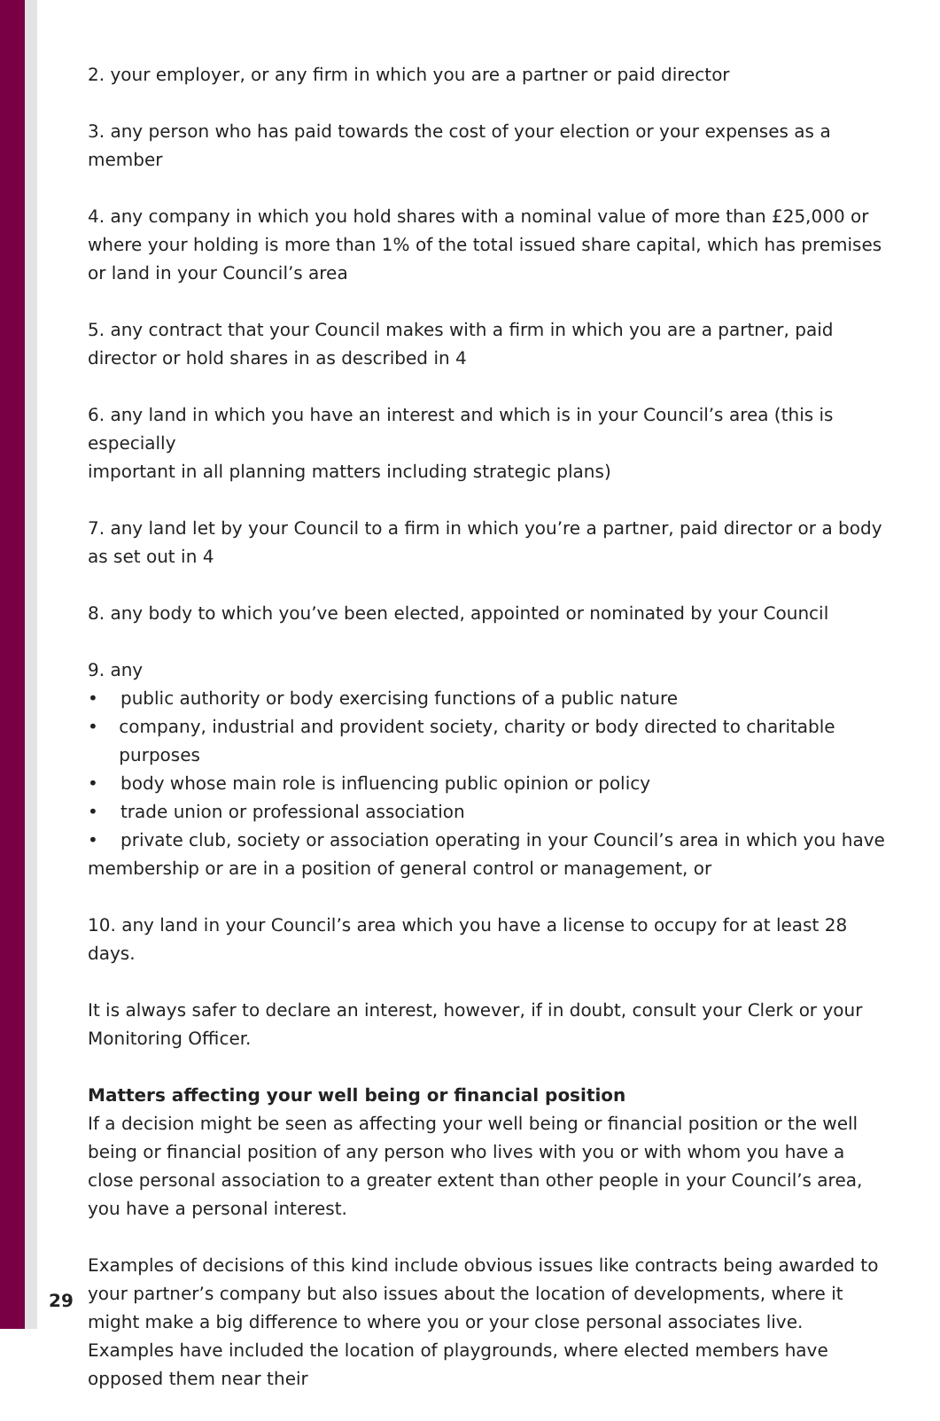2. your employer, or any firm in which you are a partner or paid director
3. any person who has paid towards the cost of your election or your expenses as a member
4. any company in which you hold shares with a nominal value of more than £25,000 or where your holding is more than 1% of the total issued share capital, which has premises or land in your Council’s area
5. any contract that your Council makes with a firm in which you are a partner, paid director or hold shares in as described in 4
6. any land in which you have an interest and which is in your Council’s area (this is especially
important in all planning matters including strategic plans)
7. any land let by your Council to a firm in which you’re a partner, paid director or a body as set out in 4
8. any body to which you’ve been elected, appointed or nominated by your Council
9. any
• public authority or body exercising functions of a public nature
• company, industrial and provident society, charity or body directed to charitable purposes
• body whose main role is influencing public opinion or policy
• trade union or professional association
• private club, society or association operating in your Council’s area in which you have membership or are in a position of general control or management, or
10. any land in your Council’s area which you have a license to occupy for at least 28 days.
It is always safer to declare an interest, however, if in doubt, consult your Clerk or your Monitoring Officer.
Matters affecting your well being or financial position
If a decision might be seen as affecting your well being or financial position or the well being or financial position of any person who lives with you or with whom you have a close personal association to a greater extent than other people in your Council’s area, you have a personal interest.
Examples of decisions of this kind include obvious issues like contracts being awarded to your partner’s company but also issues about the location of developments, where it might make a big difference to where you or your close personal associates live. Examples have included the location of playgrounds, where elected members have opposed them near their
29